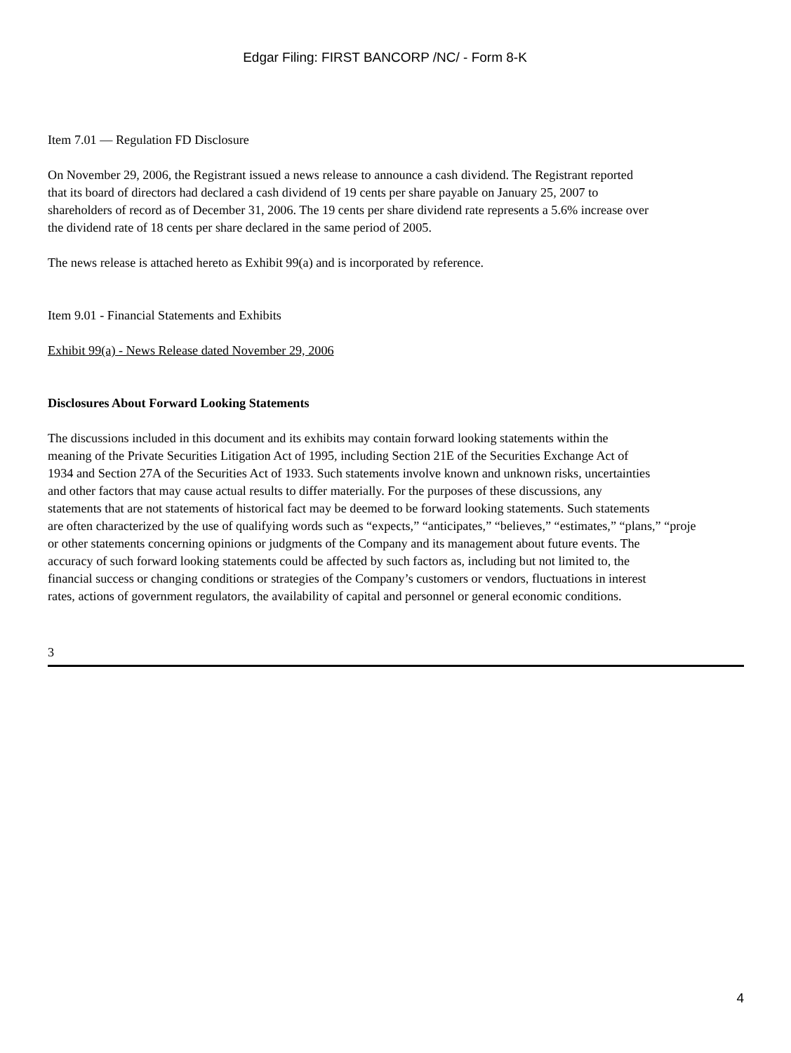Edgar Filing: FIRST BANCORP /NC/ - Form 8-K
Item 7.01 — Regulation FD Disclosure
On November 29, 2006, the Registrant issued a news release to announce a cash dividend. The Registrant reported
that its board of directors had declared a cash dividend of 19 cents per share payable on January 25, 2007 to
shareholders of record as of December 31, 2006. The 19 cents per share dividend rate represents a 5.6% increase over
the dividend rate of 18 cents per share declared in the same period of 2005.
The news release is attached hereto as Exhibit 99(a) and is incorporated by reference.
Item 9.01 - Financial Statements and Exhibits
Exhibit 99(a) - News Release dated November 29, 2006
Disclosures About Forward Looking Statements
The discussions included in this document and its exhibits may contain forward looking statements within the
meaning of the Private Securities Litigation Act of 1995, including Section 21E of the Securities Exchange Act of
1934 and Section 27A of the Securities Act of 1933. Such statements involve known and unknown risks, uncertainties
and other factors that may cause actual results to differ materially. For the purposes of these discussions, any
statements that are not statements of historical fact may be deemed to be forward looking statements. Such statements
are often characterized by the use of qualifying words such as “expects,” “anticipates,” “believes,” “estimates,” “plans,” “proje
or other statements concerning opinions or judgments of the Company and its management about future events. The
accuracy of such forward looking statements could be affected by such factors as, including but not limited to, the
financial success or changing conditions or strategies of the Company’s customers or vendors, fluctuations in interest
rates, actions of government regulators, the availability of capital and personnel or general economic conditions.
3
4